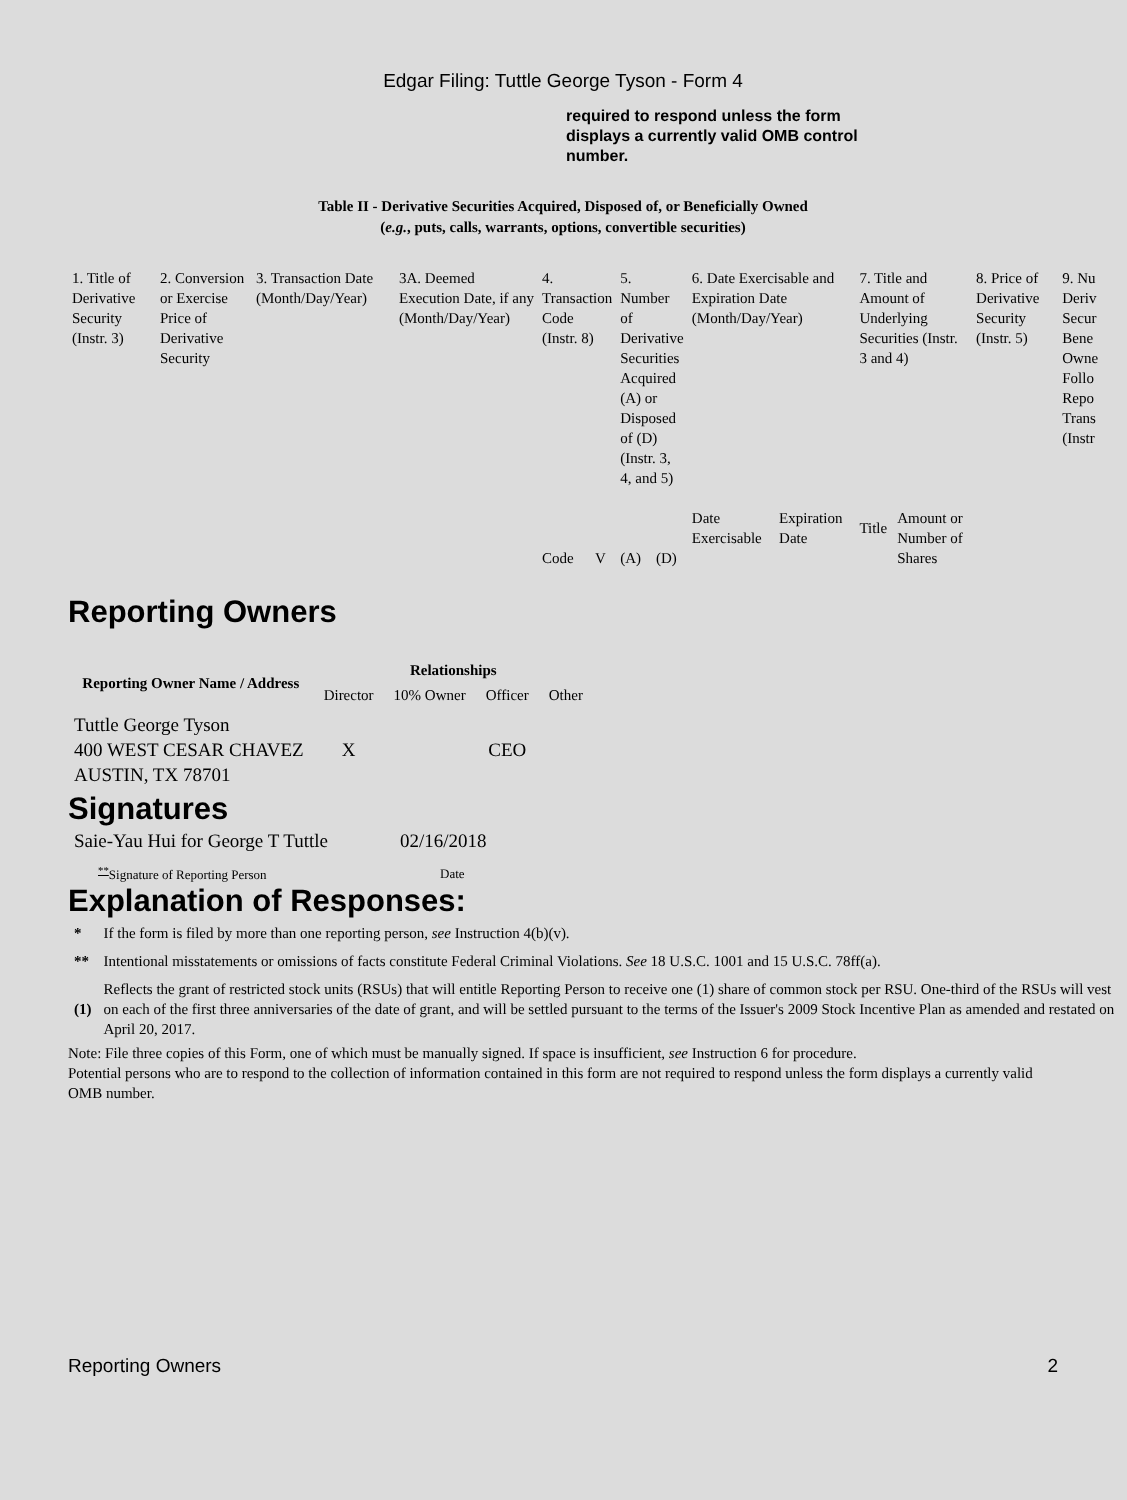Edgar Filing: Tuttle George Tyson - Form 4
required to respond unless the form displays a currently valid OMB control number.
Table II - Derivative Securities Acquired, Disposed of, or Beneficially Owned
(e.g., puts, calls, warrants, options, convertible securities)
| 1. Title of Derivative Security (Instr. 3) | 2. Conversion or Exercise Price of Derivative Security | 3. Transaction Date (Month/Day/Year) | 3A. Deemed Execution Date, if any (Month/Day/Year) | 4. Transaction Code (Instr. 8) | | 5. Number of Derivative Securities Acquired (A) or Disposed of (D) (Instr. 3, 4, and 5) | | 6. Date Exercisable and Expiration Date (Month/Day/Year) | | 7. Title and Amount of Underlying Securities (Instr. 3 and 4) | | 8. Price of Derivative Security (Instr. 5) | 9. Nu Deriv Secur Bene Owne Follo Repo Trans (Instr |
| | | | | Code | V | (A) | (D) | Date Exercisable | Expiration Date | Title | Amount or Number of Shares | | |
Reporting Owners
| Reporting Owner Name / Address | Relationships | | | |
| --- | --- | --- | --- | --- |
| | Director | 10% Owner | Officer | Other |
| Tuttle George Tyson 400 WEST CESAR CHAVEZ AUSTIN, TX 78701 | X | | CEO | |
Signatures
| Saie-Yau Hui for George T Tuttle | 02/16/2018 |
| <sup>**</sup> Signature of Reporting Person | Date |
Explanation of Responses:
| * | If the form is filed by more than one reporting person, see Instruction 4(b)(v). |
| ** | Intentional misstatements or omissions of facts constitute Federal Criminal Violations. See 18 U.S.C. 1001 and 15 U.S.C. 78ff(a). |
| (1) | Reflects the grant of restricted stock units (RSUs) that will entitle Reporting Person to receive one (1) share of common stock per RSU. One-third of the RSUs will vest on each of the first three anniversaries of the date of grant, and will be settled pursuant to the terms of the Issuer's 2009 Stock Incentive Plan as amended and restated on April 20, 2017. |
Note: File three copies of this Form, one of which must be manually signed. If space is insufficient, see Instruction 6 for procedure.
Potential persons who are to respond to the collection of information contained in this form are not required to respond unless the form displays a currently valid OMB number.
Reporting Owners 2